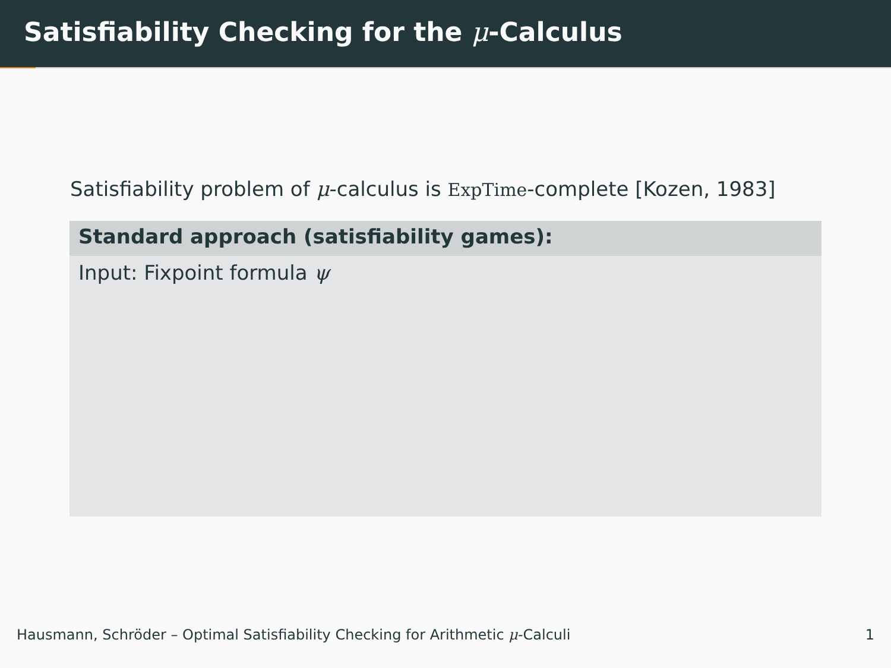Satisfiability Checking for the μ-Calculus
Satisfiability problem of μ-calculus is ExpTime-complete [Kozen, 1983]
Standard approach (satisfiability games):
Input: Fixpoint formula ψ
Hausmann, Schröder – Optimal Satisfiability Checking for Arithmetic μ-Calculi 1